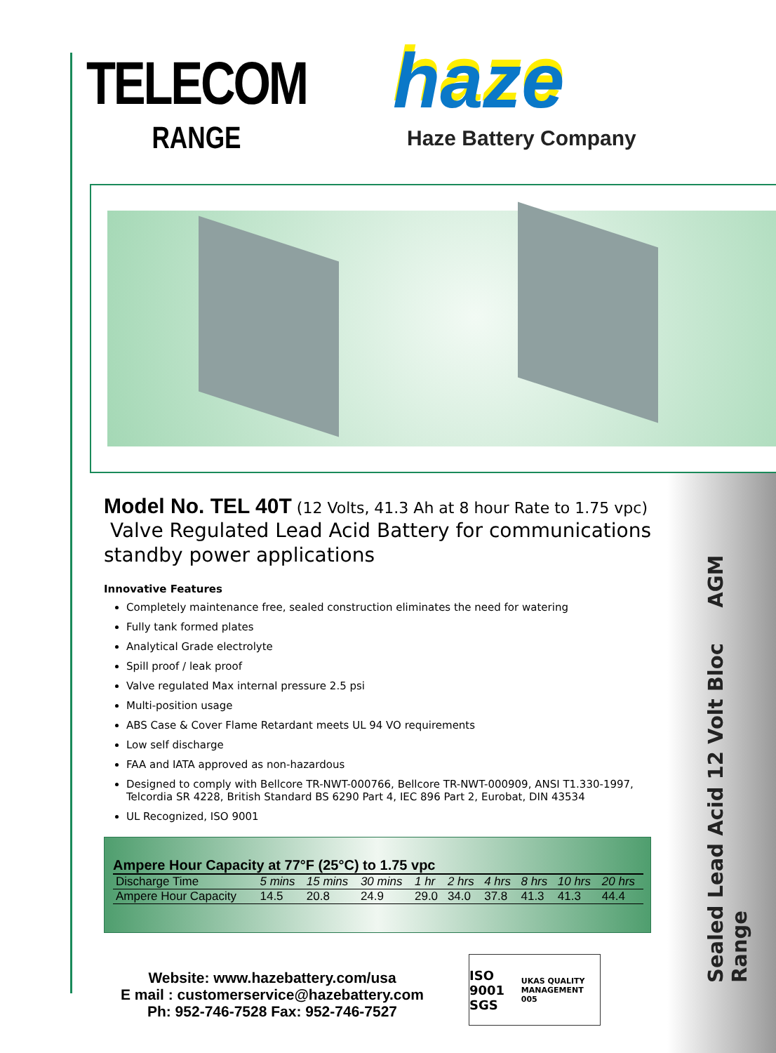TELECOM
RANGE
haze
Haze Battery Company
Model No. TEL 40T (12 Volts, 41.3 Ah at 8 hour Rate to 1.75 vpc)
Valve Regulated Lead Acid Battery for communications
standby power applications
Innovative Features
Completely maintenance free, sealed construction eliminates the need for watering
Fully tank formed plates
Analytical Grade electrolyte
Spill proof / leak proof
Valve regulated Max internal pressure 2.5 psi
Multi-position usage
ABS Case & Cover Flame Retardant meets UL 94 VO requirements
Low self discharge
FAA and IATA approved as non-hazardous
Designed to comply with Bellcore TR-NWT-000766, Bellcore TR-NWT-000909, ANSI T1.330-1997, Telcordia SR 4228, British Standard BS 6290 Part 4, IEC 896 Part 2, Eurobat, DIN 43534
UL Recognized, ISO 9001
Ampere Hour Capacity at 77°F (25°C) to 1.75 vpc
| Discharge Time | 5 mins | 15 mins | 30 mins | 1 hr | 2 hrs | 4 hrs | 8 hrs | 10 hrs | 20 hrs |
| Ampere Hour Capacity | 14.5 | 20.8 | 24.9 | 29.0 | 34.0 | 37.8 | 41.3 | 41.3 | 44.4 |
Website: www.hazebattery.com/usa
E mail : customerservice@hazebattery.com
Ph: 952-746-7528 Fax: 952-746-7527
ISO 9001 SGS UKAS QUALITY MANAGEMENT 005
Sealed Lead Acid 12 Volt Bloc AGM Range